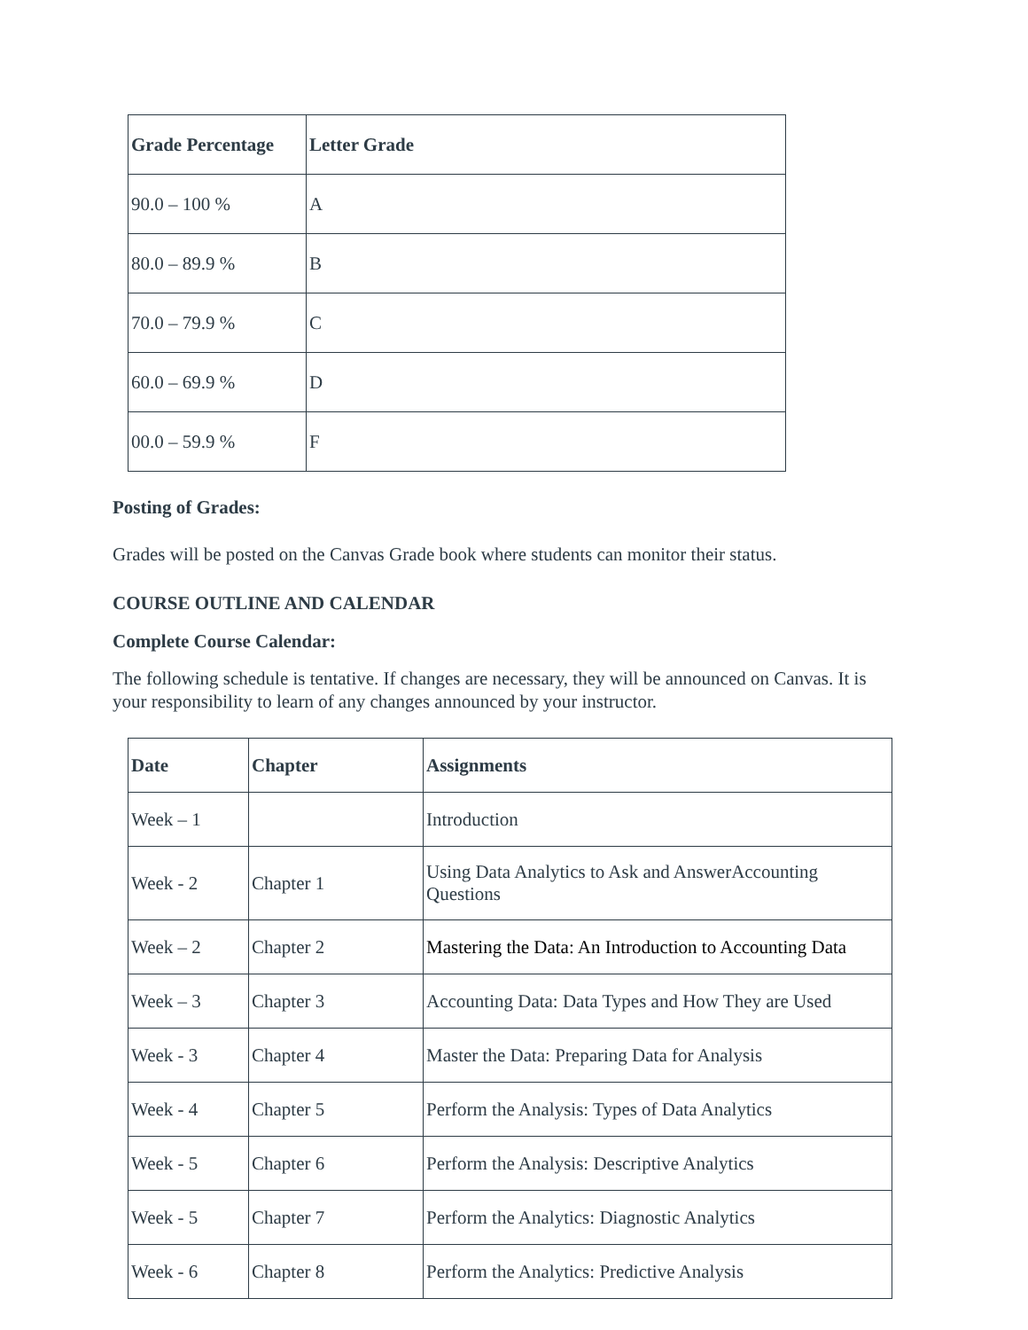| Grade Percentage | Letter Grade |
| --- | --- |
| 90.0 – 100 % | A |
| 80.0 – 89.9 % | B |
| 70.0 – 79.9 % | C |
| 60.0 – 69.9 % | D |
| 00.0 – 59.9 % | F |
Posting of Grades:
Grades will be posted on the Canvas Grade book where students can monitor their status.
COURSE OUTLINE AND CALENDAR
Complete Course Calendar:
The following schedule is tentative. If changes are necessary, they will be announced on Canvas. It is your responsibility to learn of any changes announced by your instructor.
| Date | Chapter | Assignments |
| --- | --- | --- |
| Week – 1 | | Introduction |
| Week - 2 | Chapter 1 | Using Data Analytics to Ask and AnswerAccounting Questions |
| Week – 2 | Chapter 2 | Mastering the Data: An Introduction to Accounting Data |
| Week – 3 | Chapter 3 | Accounting Data: Data Types and How They are Used |
| Week - 3 | Chapter 4 | Master the Data: Preparing Data for Analysis |
| Week - 4 | Chapter 5 | Perform the Analysis: Types of Data Analytics |
| Week - 5 | Chapter 6 | Perform the Analysis: Descriptive Analytics |
| Week - 5 | Chapter 7 | Perform the Analytics: Diagnostic Analytics |
| Week - 6 | Chapter 8 | Perform the Analytics: Predictive Analysis |